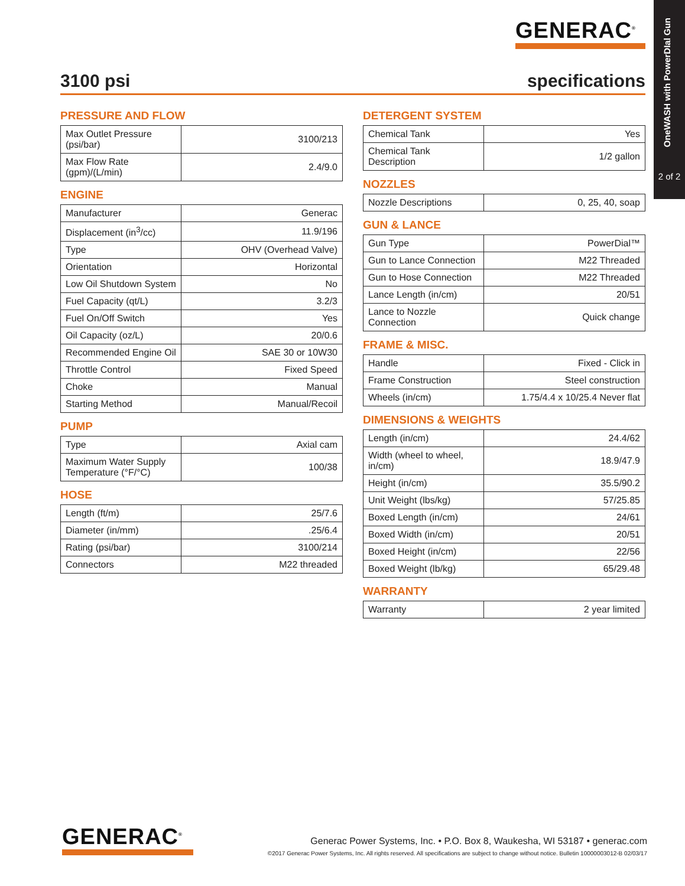OneWASH with PowerDIal Gun
2 of 2
GENERAC<sup>®</sup>
3100 psi specifications
PRESSURE AND FLOW
| Max Outlet Pressure (psi/bar) | 3100/213 |
| Max Flow Rate (gpm)/(L/min) | 2.4/9.0 |
ENGINE
| Manufacturer | Generac |
| Displacement (in<sup>3</sup>/cc) | 11.9/196 |
| Type | OHV (Overhead Valve) |
| Orientation | Horizontal |
| Low Oil Shutdown System | No |
| Fuel Capacity (qt/L) | 3.2/3 |
| Fuel On/Off Switch | Yes |
| Oil Capacity (oz/L) | 20/0.6 |
| Recommended Engine Oil | SAE 30 or 10W30 |
| Throttle Control | Fixed Speed |
| Choke | Manual |
| Starting Method | Manual/Recoil |
PUMP
| Type | Axial cam |
| Maximum Water Supply Temperature (°F/°C) | 100/38 |
HOSE
| Length (ft/m) | 25/7.6 |
| Diameter (in/mm) | .25/6.4 |
| Rating (psi/bar) | 3100/214 |
| Connectors | M22 threaded |
DETERGENT SYSTEM
| Chemical Tank | Yes |
| Chemical Tank Description | 1/2 gallon |
NOZZLES
| Nozzle Descriptions | 0, 25, 40, soap |
GUN & LANCE
| Gun Type | PowerDial™ |
| Gun to Lance Connection | M22 Threaded |
| Gun to Hose Connection | M22 Threaded |
| Lance Length (in/cm) | 20/51 |
| Lance to Nozzle Connection | Quick change |
FRAME & MISC.
| Handle | Fixed - Click in |
| Frame Construction | Steel construction |
| Wheels (in/cm) | 1.75/4.4 x 10/25.4 Never flat |
DIMENSIONS & WEIGHTS
| Length (in/cm) | 24.4/62 |
| Width (wheel to wheel, in/cm) | 18.9/47.9 |
| Height (in/cm) | 35.5/90.2 |
| Unit Weight (lbs/kg) | 57/25.85 |
| Boxed Length (in/cm) | 24/61 |
| Boxed Width (in/cm) | 20/51 |
| Boxed Height (in/cm) | 22/56 |
| Boxed Weight (lb/kg) | 65/29.48 |
WARRANTY
| Warranty | 2 year limited |
GENERAC<sup>®</sup>
Generac Power Systems, Inc. • P.O. Box 8, Waukesha, WI 53187 • generac.com
©2017 Generac Power Systems, Inc. All rights reserved. All specifications are subject to change without notice. Bulletin 10000003012-B 02/03/17